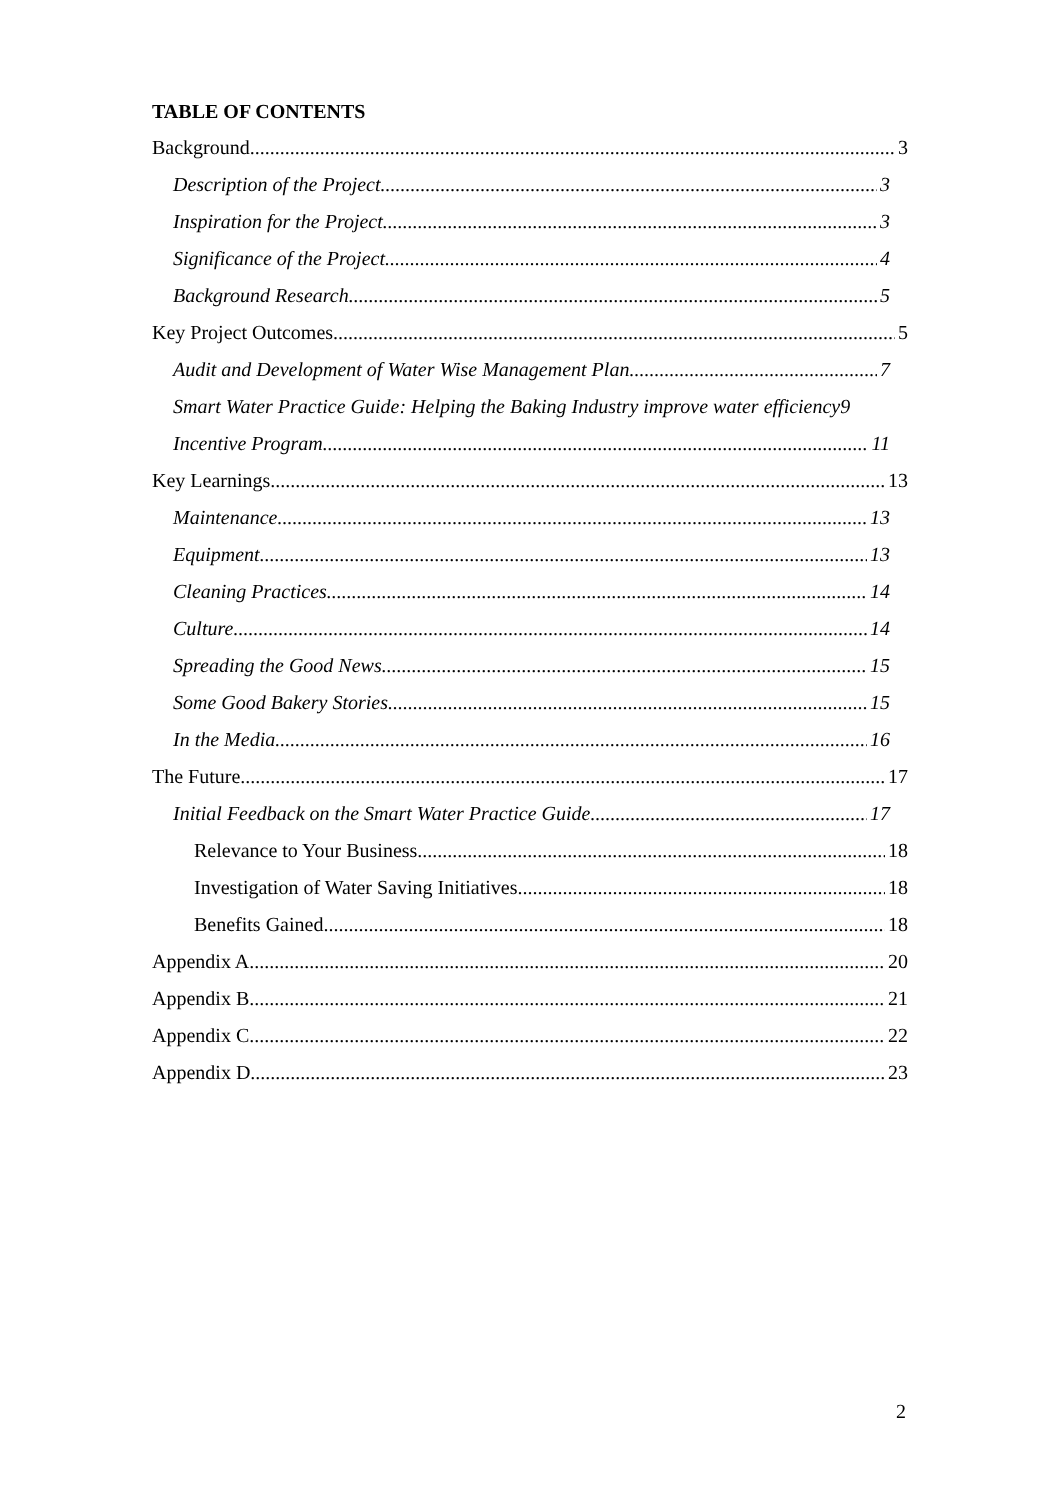TABLE OF CONTENTS
Background 3
Description of the Project 3
Inspiration for the Project 3
Significance of the Project 4
Background Research 5
Key Project Outcomes 5
Audit and Development of Water Wise Management Plan 7
Smart Water Practice Guide: Helping the Baking Industry improve water efficiency9
Incentive Program 11
Key Learnings 13
Maintenance 13
Equipment 13
Cleaning Practices 14
Culture 14
Spreading the Good News 15
Some Good Bakery Stories 15
In the Media 16
The Future 17
Initial Feedback on the Smart Water Practice Guide 17
Relevance to Your Business 18
Investigation of Water Saving Initiatives 18
Benefits Gained 18
Appendix A 20
Appendix B 21
Appendix C 22
Appendix D 23
2